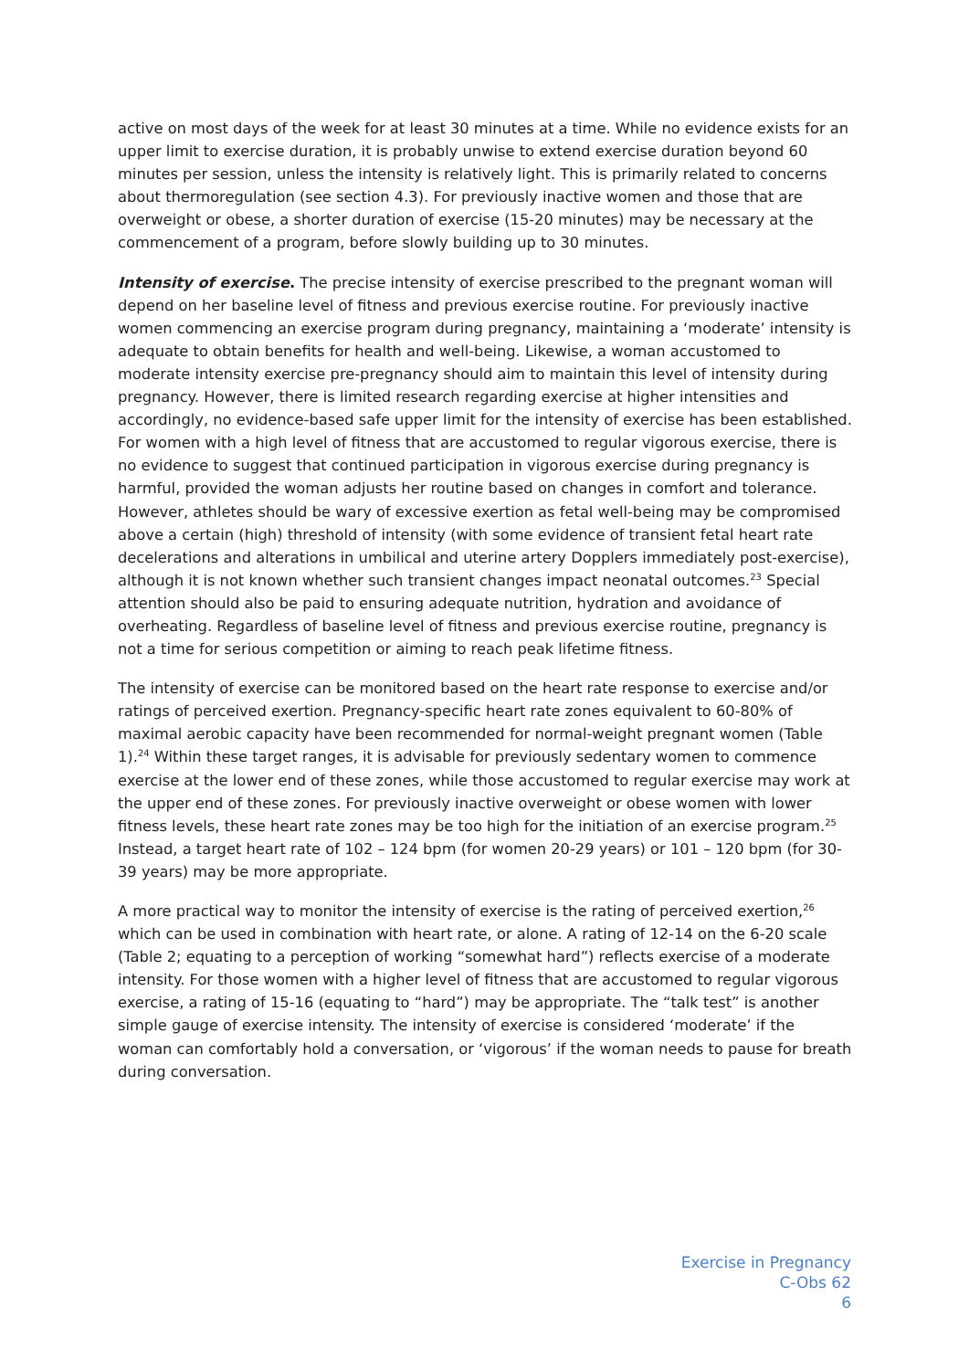active on most days of the week for at least 30 minutes at a time. While no evidence exists for an upper limit to exercise duration, it is probably unwise to extend exercise duration beyond 60 minutes per session, unless the intensity is relatively light. This is primarily related to concerns about thermoregulation (see section 4.3). For previously inactive women and those that are overweight or obese, a shorter duration of exercise (15-20 minutes) may be necessary at the commencement of a program, before slowly building up to 30 minutes.
Intensity of exercise. The precise intensity of exercise prescribed to the pregnant woman will depend on her baseline level of fitness and previous exercise routine. For previously inactive women commencing an exercise program during pregnancy, maintaining a ‘moderate’ intensity is adequate to obtain benefits for health and well-being. Likewise, a woman accustomed to moderate intensity exercise pre-pregnancy should aim to maintain this level of intensity during pregnancy. However, there is limited research regarding exercise at higher intensities and accordingly, no evidence-based safe upper limit for the intensity of exercise has been established. For women with a high level of fitness that are accustomed to regular vigorous exercise, there is no evidence to suggest that continued participation in vigorous exercise during pregnancy is harmful, provided the woman adjusts her routine based on changes in comfort and tolerance. However, athletes should be wary of excessive exertion as fetal well-being may be compromised above a certain (high) threshold of intensity (with some evidence of transient fetal heart rate decelerations and alterations in umbilical and uterine artery Dopplers immediately post-exercise), although it is not known whether such transient changes impact neonatal outcomes.<sup>23</sup> Special attention should also be paid to ensuring adequate nutrition, hydration and avoidance of overheating. Regardless of baseline level of fitness and previous exercise routine, pregnancy is not a time for serious competition or aiming to reach peak lifetime fitness.
The intensity of exercise can be monitored based on the heart rate response to exercise and/or ratings of perceived exertion. Pregnancy-specific heart rate zones equivalent to 60-80% of maximal aerobic capacity have been recommended for normal-weight pregnant women (Table 1).<sup>24</sup> Within these target ranges, it is advisable for previously sedentary women to commence exercise at the lower end of these zones, while those accustomed to regular exercise may work at the upper end of these zones. For previously inactive overweight or obese women with lower fitness levels, these heart rate zones may be too high for the initiation of an exercise program.<sup>25</sup> Instead, a target heart rate of 102 – 124 bpm (for women 20-29 years) or 101 – 120 bpm (for 30-39 years) may be more appropriate.
A more practical way to monitor the intensity of exercise is the rating of perceived exertion,<sup>26</sup> which can be used in combination with heart rate, or alone. A rating of 12-14 on the 6-20 scale (Table 2; equating to a perception of working “somewhat hard”) reflects exercise of a moderate intensity. For those women with a higher level of fitness that are accustomed to regular vigorous exercise, a rating of 15-16 (equating to “hard”) may be appropriate. The “talk test” is another simple gauge of exercise intensity. The intensity of exercise is considered ‘moderate’ if the woman can comfortably hold a conversation, or ‘vigorous’ if the woman needs to pause for breath during conversation.
Exercise in Pregnancy
C-Obs 62
6